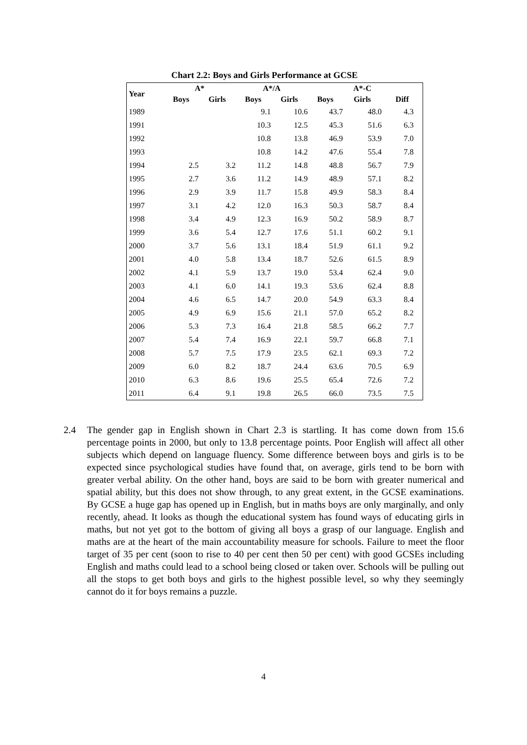Chart 2.2: Boys and Girls Performance at GCSE
| Year | A* | | A*/A | | | A*-C | |
| --- | --- | --- | --- | --- | --- | --- | --- |
| | Boys | Girls | Boys | Girls | Boys | Girls | Diff |
| 1989 | | | 9.1 | 10.6 | 43.7 | 48.0 | 4.3 |
| 1991 | | | 10.3 | 12.5 | 45.3 | 51.6 | 6.3 |
| 1992 | | | 10.8 | 13.8 | 46.9 | 53.9 | 7.0 |
| 1993 | | | 10.8 | 14.2 | 47.6 | 55.4 | 7.8 |
| 1994 | 2.5 | 3.2 | 11.2 | 14.8 | 48.8 | 56.7 | 7.9 |
| 1995 | 2.7 | 3.6 | 11.2 | 14.9 | 48.9 | 57.1 | 8.2 |
| 1996 | 2.9 | 3.9 | 11.7 | 15.8 | 49.9 | 58.3 | 8.4 |
| 1997 | 3.1 | 4.2 | 12.0 | 16.3 | 50.3 | 58.7 | 8.4 |
| 1998 | 3.4 | 4.9 | 12.3 | 16.9 | 50.2 | 58.9 | 8.7 |
| 1999 | 3.6 | 5.4 | 12.7 | 17.6 | 51.1 | 60.2 | 9.1 |
| 2000 | 3.7 | 5.6 | 13.1 | 18.4 | 51.9 | 61.1 | 9.2 |
| 2001 | 4.0 | 5.8 | 13.4 | 18.7 | 52.6 | 61.5 | 8.9 |
| 2002 | 4.1 | 5.9 | 13.7 | 19.0 | 53.4 | 62.4 | 9.0 |
| 2003 | 4.1 | 6.0 | 14.1 | 19.3 | 53.6 | 62.4 | 8.8 |
| 2004 | 4.6 | 6.5 | 14.7 | 20.0 | 54.9 | 63.3 | 8.4 |
| 2005 | 4.9 | 6.9 | 15.6 | 21.1 | 57.0 | 65.2 | 8.2 |
| 2006 | 5.3 | 7.3 | 16.4 | 21.8 | 58.5 | 66.2 | 7.7 |
| 2007 | 5.4 | 7.4 | 16.9 | 22.1 | 59.7 | 66.8 | 7.1 |
| 2008 | 5.7 | 7.5 | 17.9 | 23.5 | 62.1 | 69.3 | 7.2 |
| 2009 | 6.0 | 8.2 | 18.7 | 24.4 | 63.6 | 70.5 | 6.9 |
| 2010 | 6.3 | 8.6 | 19.6 | 25.5 | 65.4 | 72.6 | 7.2 |
| 2011 | 6.4 | 9.1 | 19.8 | 26.5 | 66.0 | 73.5 | 7.5 |
2.4 The gender gap in English shown in Chart 2.3 is startling. It has come down from 15.6 percentage points in 2000, but only to 13.8 percentage points. Poor English will affect all other subjects which depend on language fluency. Some difference between boys and girls is to be expected since psychological studies have found that, on average, girls tend to be born with greater verbal ability. On the other hand, boys are said to be born with greater numerical and spatial ability, but this does not show through, to any great extent, in the GCSE examinations. By GCSE a huge gap has opened up in English, but in maths boys are only marginally, and only recently, ahead. It looks as though the educational system has found ways of educating girls in maths, but not yet got to the bottom of giving all boys a grasp of our language. English and maths are at the heart of the main accountability measure for schools. Failure to meet the floor target of 35 per cent (soon to rise to 40 per cent then 50 per cent) with good GCSEs including English and maths could lead to a school being closed or taken over. Schools will be pulling out all the stops to get both boys and girls to the highest possible level, so why they seemingly cannot do it for boys remains a puzzle.
4